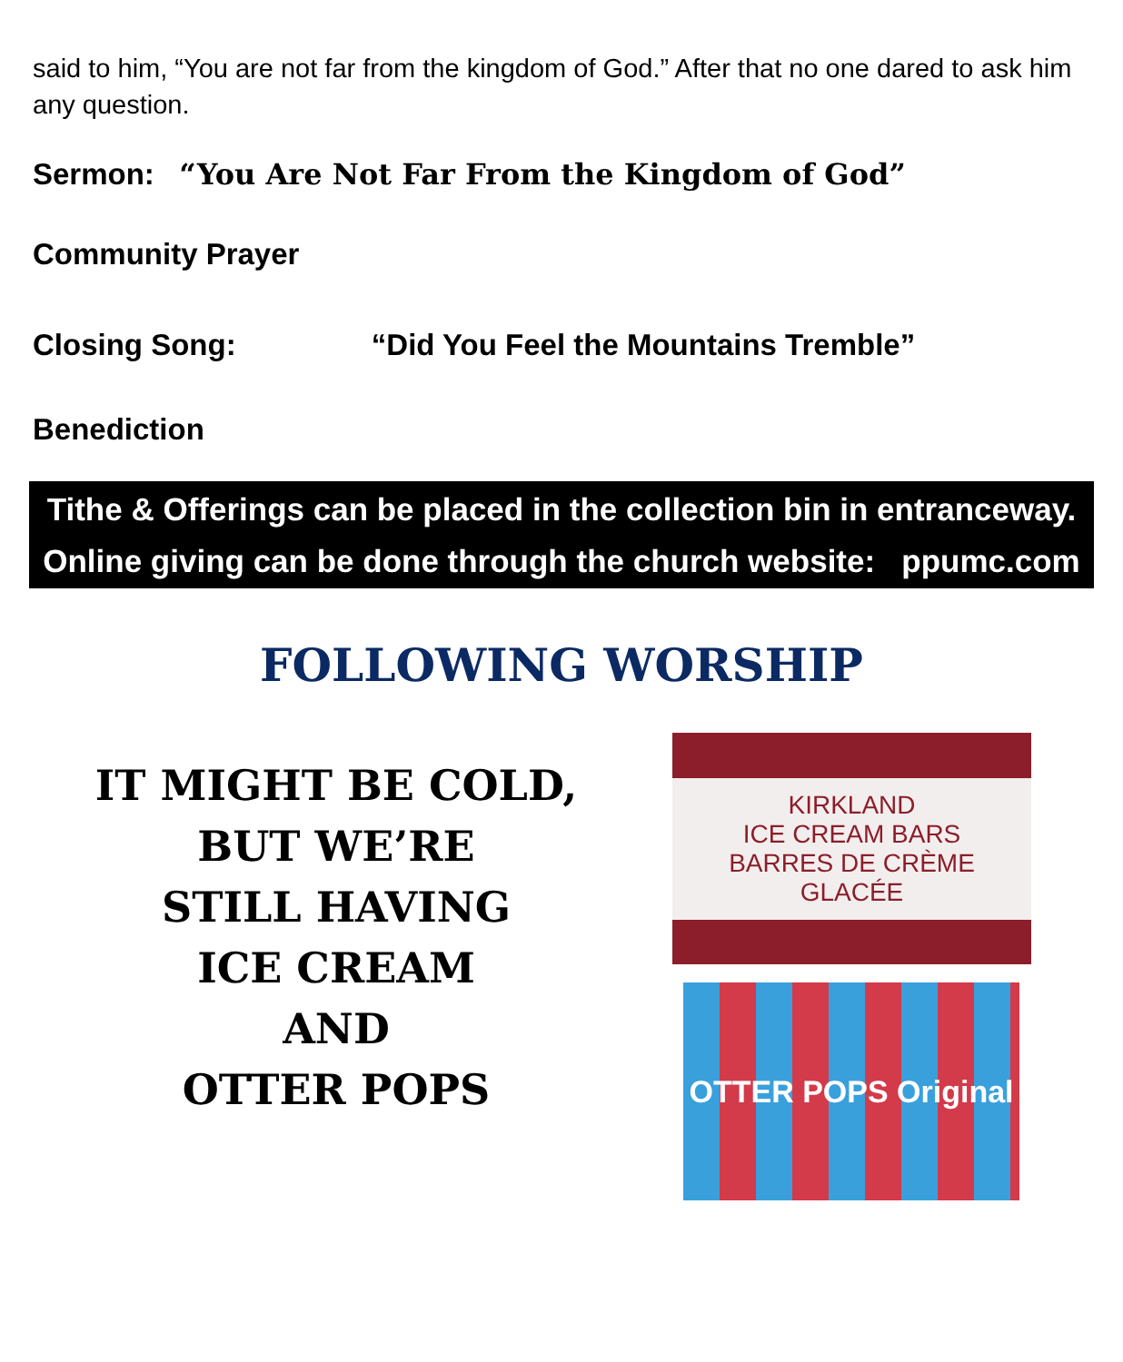said to him, “You are not far from the kingdom of God.” After that no one dared to ask him any question.
Sermon: “You Are Not Far From the Kingdom of God”
Community Prayer
Closing Song: “Did You Feel the Mountains Tremble”
Benediction
Tithe & Offerings can be placed in the collection bin in entranceway.
Online giving can be done through the church website: ppumc.com
FOLLOWING WORSHIP
IT MIGHT BE COLD,
BUT WE’RE
STILL HAVING
ICE CREAM
AND
OTTER POPS
KIRKLAND
ICE CREAM BARS
BARRES DE CRÈME GLACÉE
OTTER POPS Original